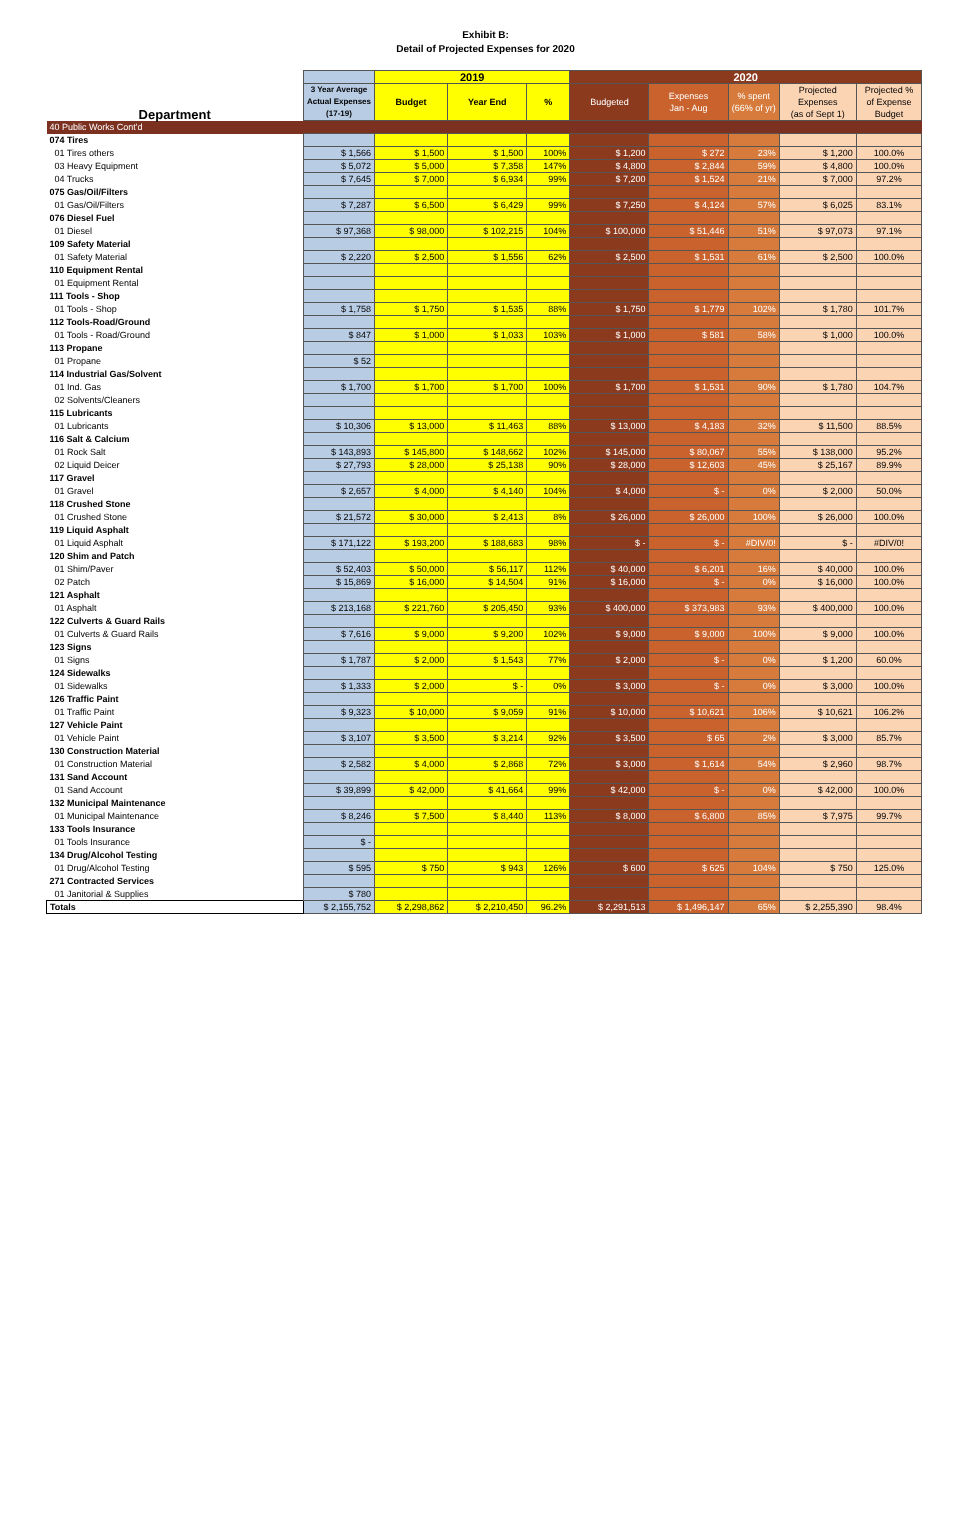Exhibit B:
Detail of Projected Expenses for 2020
| | | 2019 | | | 2020 | | | | |
| --- | --- | --- | --- | --- | --- | --- | --- | --- | --- |
| Department | 3 Year Average Actual Expenses (17-19) | Budget | Year End | % | Budgeted | Expenses Jan - Aug | % spent (66% of yr) | Projected Expenses (as of Sept 1) | Projected % of Expense Budget |
| 40 Public Works Cont'd | | | | | | | | | |
| 074 Tires | | | | | | | | | |
| 01 Tires others | $ 1,566 | $ 1,500 | $ 1,500 | 100% | $ 1,200 | $ 272 | 23% | $ 1,200 | 100.0% |
| 03 Heavy Equipment | $ 5,072 | $ 5,000 | $ 7,358 | 147% | $ 4,800 | $ 2,844 | 59% | $ 4,800 | 100.0% |
| 04 Trucks | $ 7,645 | $ 7,000 | $ 6,934 | 99% | $ 7,200 | $ 1,524 | 21% | $ 7,000 | 97.2% |
| 075 Gas/Oil/Filters | | | | | | | | | |
| 01 Gas/Oil/Filters | $ 7,287 | $ 6,500 | $ 6,429 | 99% | $ 7,250 | $ 4,124 | 57% | $ 6,025 | 83.1% |
| 076 Diesel Fuel | | | | | | | | | |
| 01 Diesel | $ 97,368 | $ 98,000 | $ 102,215 | 104% | $ 100,000 | $ 51,446 | 51% | $ 97,073 | 97.1% |
| 109 Safety Material | | | | | | | | | |
| 01 Safety Material | $ 2,220 | $ 2,500 | $ 1,556 | 62% | $ 2,500 | $ 1,531 | 61% | $ 2,500 | 100.0% |
| 110 Equipment Rental | | | | | | | | | |
| 01 Equipment Rental | | | | | | | | | |
| 111 Tools - Shop | | | | | | | | | |
| 01 Tools - Shop | $ 1,758 | $ 1,750 | $ 1,535 | 88% | $ 1,750 | $ 1,779 | 102% | $ 1,780 | 101.7% |
| 112 Tools-Road/Ground | | | | | | | | | |
| 01 Tools - Road/Ground | $ 847 | $ 1,000 | $ 1,033 | 103% | $ 1,000 | $ 581 | 58% | $ 1,000 | 100.0% |
| 113 Propane | | | | | | | | | |
| 01 Propane | $ 52 | | | | | | | | |
| 114 Industrial Gas/Solvent | | | | | | | | | |
| 01 Ind. Gas | $ 1,700 | $ 1,700 | $ 1,700 | 100% | $ 1,700 | $ 1,531 | 90% | $ 1,780 | 104.7% |
| 02 Solvents/Cleaners | | | | | | | | | |
| 115 Lubricants | | | | | | | | | |
| 01 Lubricants | $ 10,306 | $ 13,000 | $ 11,463 | 88% | $ 13,000 | $ 4,183 | 32% | $ 11,500 | 88.5% |
| 116 Salt & Calcium | | | | | | | | | |
| 01 Rock Salt | $ 143,893 | $ 145,800 | $ 148,662 | 102% | $ 145,000 | $ 80,067 | 55% | $ 138,000 | 95.2% |
| 02 Liquid Deicer | $ 27,793 | $ 28,000 | $ 25,138 | 90% | $ 28,000 | $ 12,603 | 45% | $ 25,167 | 89.9% |
| 117 Gravel | | | | | | | | | |
| 01 Gravel | $ 2,657 | $ 4,000 | $ 4,140 | 104% | $ 4,000 | $ - | 0% | $ 2,000 | 50.0% |
| 118 Crushed Stone | | | | | | | | | |
| 01 Crushed Stone | $ 21,572 | $ 30,000 | $ 2,413 | 8% | $ 26,000 | $ 26,000 | 100% | $ 26,000 | 100.0% |
| 119 Liquid Asphalt | | | | | | | | | |
| 01 Liquid Asphalt | $ 171,122 | $ 193,200 | $ 188,683 | 98% | $ - | $ - | #DIV/0! | $ - | #DIV/0! |
| 120 Shim and Patch | | | | | | | | | |
| 01 Shim/Paver | $ 52,403 | $ 50,000 | $ 56,117 | 112% | $ 40,000 | $ 6,201 | 16% | $ 40,000 | 100.0% |
| 02 Patch | $ 15,869 | $ 16,000 | $ 14,504 | 91% | $ 16,000 | $ - | 0% | $ 16,000 | 100.0% |
| 121 Asphalt | | | | | | | | | |
| 01 Asphalt | $ 213,168 | $ 221,760 | $ 205,450 | 93% | $ 400,000 | $ 373,983 | 93% | $ 400,000 | 100.0% |
| 122 Culverts & Guard Rails | | | | | | | | | |
| 01 Culverts & Guard Rails | $ 7,616 | $ 9,000 | $ 9,200 | 102% | $ 9,000 | $ 9,000 | 100% | $ 9,000 | 100.0% |
| 123 Signs | | | | | | | | | |
| 01 Signs | $ 1,787 | $ 2,000 | $ 1,543 | 77% | $ 2,000 | $ - | 0% | $ 1,200 | 60.0% |
| 124 Sidewalks | | | | | | | | | |
| 01 Sidewalks | $ 1,333 | $ 2,000 | $ - | 0% | $ 3,000 | $ - | 0% | $ 3,000 | 100.0% |
| 126 Traffic Paint | | | | | | | | | |
| 01 Traffic Paint | $ 9,323 | $ 10,000 | $ 9,059 | 91% | $ 10,000 | $ 10,621 | 106% | $ 10,621 | 106.2% |
| 127 Vehicle Paint | | | | | | | | | |
| 01 Vehicle Paint | $ 3,107 | $ 3,500 | $ 3,214 | 92% | $ 3,500 | $ 65 | 2% | $ 3,000 | 85.7% |
| 130 Construction Material | | | | | | | | | |
| 01 Construction Material | $ 2,582 | $ 4,000 | $ 2,868 | 72% | $ 3,000 | $ 1,614 | 54% | $ 2,960 | 98.7% |
| 131 Sand Account | | | | | | | | | |
| 01 Sand Account | $ 39,899 | $ 42,000 | $ 41,664 | 99% | $ 42,000 | $ - | 0% | $ 42,000 | 100.0% |
| 132 Municipal Maintenance | | | | | | | | | |
| 01 Municipal Maintenance | $ 8,246 | $ 7,500 | $ 8,440 | 113% | $ 8,000 | $ 6,800 | 85% | $ 7,975 | 99.7% |
| 133 Tools Insurance | | | | | | | | | |
| 01 Tools Insurance | $ - | | | | | | | | |
| 134 Drug/Alcohol Testing | | | | | | | | | |
| 01 Drug/Alcohol Testing | $ 595 | $ 750 | $ 943 | 126% | $ 600 | $ 625 | 104% | $ 750 | 125.0% |
| 271 Contracted Services | | | | | | | | | |
| 01 Janitorial & Supplies | $ 780 | | | | | | | | |
| Totals | $ 2,155,752 | $ 2,298,862 | $ 2,210,450 | 96.2% | $ 2,291,513 | $ 1,496,147 | 65% | $ 2,255,390 | 98.4% |